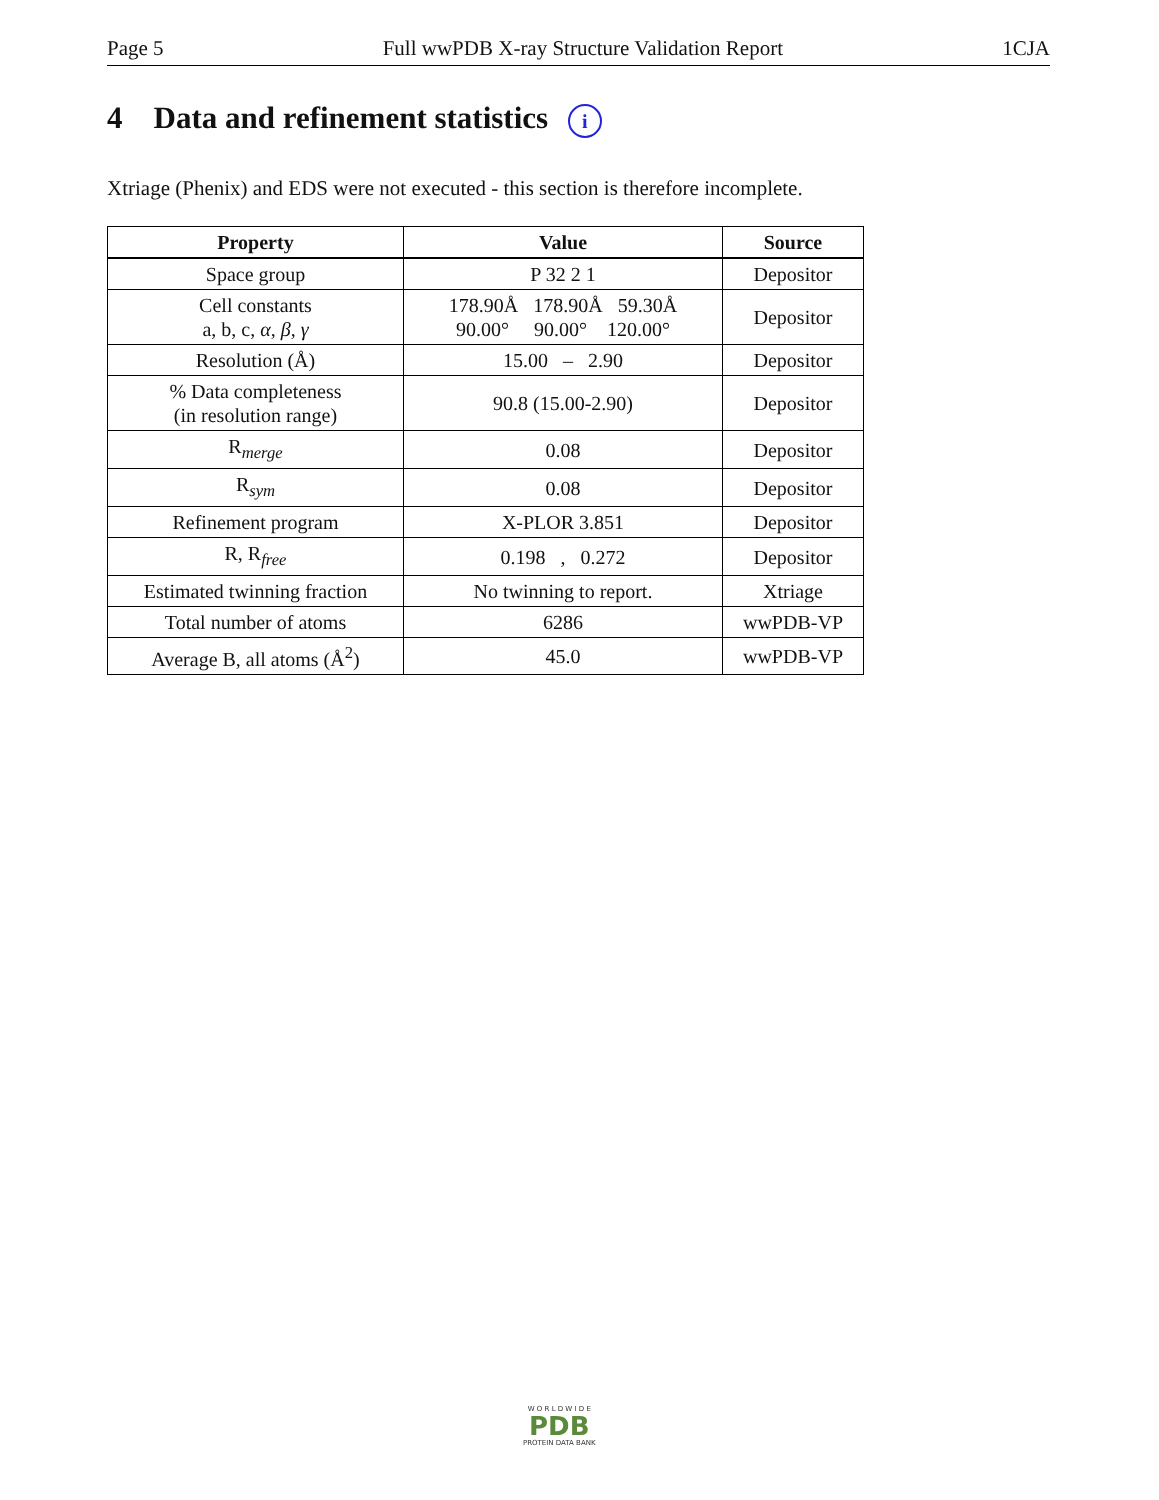Page 5 Full wwPDB X-ray Structure Validation Report 1CJA
4 Data and refinement statistics i
Xtriage (Phenix) and EDS were not executed - this section is therefore incomplete.
| Property | Value | Source |
| --- | --- | --- |
| Space group | P 32 2 1 | Depositor |
| Cell constants a, b, c, α , β , γ | 178.90Å 178.90Å 59.30Å 90.00° 90.00° 120.00° | Depositor |
| Resolution (Å) | 15.00 – 2.90 | Depositor |
| % Data completeness (in resolution range) | 90.8 (15.00-2.90) | Depositor |
| R<sub>merge</sub> | 0.08 | Depositor |
| R<sub>sym</sub> | 0.08 | Depositor |
| Refinement program | X-PLOR 3.851 | Depositor |
| R, R<sub>free</sub> | 0.198 , 0.272 | Depositor |
| Estimated twinning fraction | No twinning to report. | Xtriage |
| Total number of atoms | 6286 | wwPDB-VP |
| Average B, all atoms (Å<sup>2</sup>) | 45.0 | wwPDB-VP |
W O R L D W I D E
PDB
PROTEIN DATA BANK